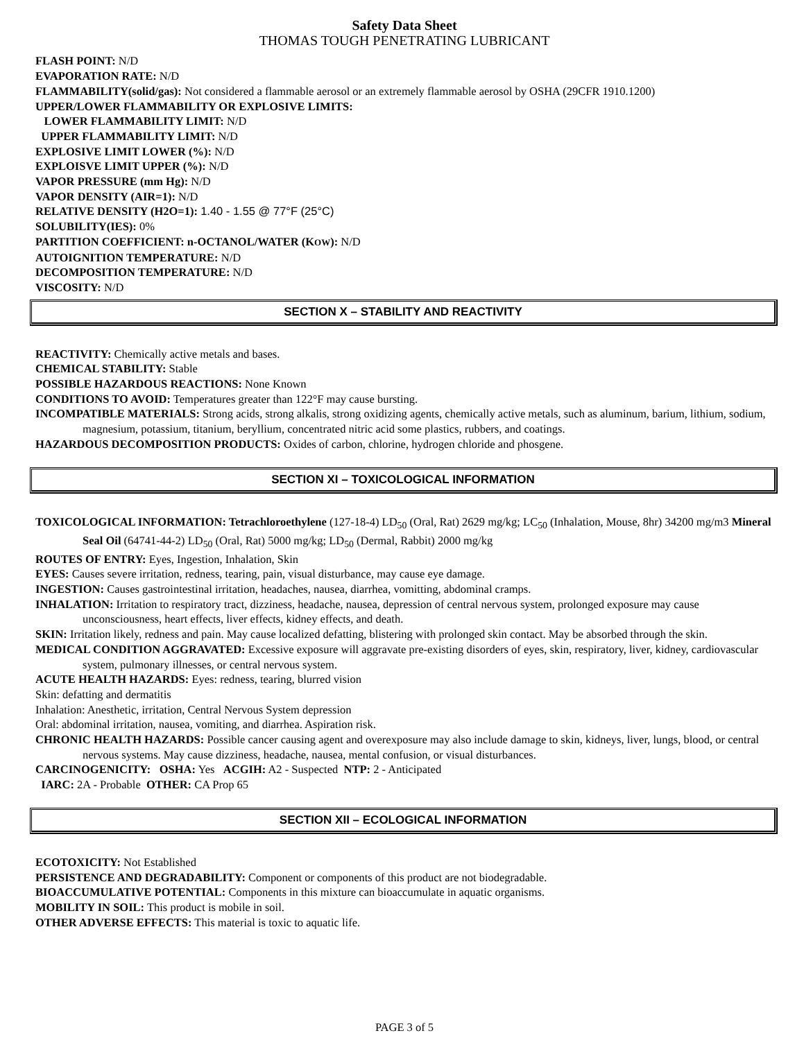Safety Data Sheet
THOMAS TOUGH PENETRATING LUBRICANT
FLASH POINT: N/D
EVAPORATION RATE: N/D
FLAMMABILITY(solid/gas): Not considered a flammable aerosol or an extremely flammable aerosol by OSHA (29CFR 1910.1200)
UPPER/LOWER FLAMMABILITY OR EXPLOSIVE LIMITS:
LOWER FLAMMABILITY LIMIT: N/D
UPPER FLAMMABILITY LIMIT: N/D
EXPLOSIVE LIMIT LOWER (%): N/D
EXPLOISVE LIMIT UPPER (%): N/D
VAPOR PRESSURE (mm Hg): N/D
VAPOR DENSITY (AIR=1): N/D
RELATIVE DENSITY (H2O=1): 1.40 - 1.55 @ 77°F (25°C)
SOLUBILITY(IES): 0%
PARTITION COEFFICIENT: n-OCTANOL/WATER (KOW): N/D
AUTOIGNITION TEMPERATURE: N/D
DECOMPOSITION TEMPERATURE: N/D
VISCOSITY: N/D
SECTION X – STABILITY AND REACTIVITY
REACTIVITY: Chemically active metals and bases.
CHEMICAL STABILITY: Stable
POSSIBLE HAZARDOUS REACTIONS: None Known
CONDITIONS TO AVOID: Temperatures greater than 122°F may cause bursting.
INCOMPATIBLE MATERIALS: Strong acids, strong alkalis, strong oxidizing agents, chemically active metals, such as aluminum, barium, lithium, sodium, magnesium, potassium, titanium, beryllium, concentrated nitric acid some plastics, rubbers, and coatings.
HAZARDOUS DECOMPOSITION PRODUCTS: Oxides of carbon, chlorine, hydrogen chloride and phosgene.
SECTION XI – TOXICOLOGICAL INFORMATION
TOXICOLOGICAL INFORMATION: Tetrachloroethylene (127-18-4) LD<sub>50</sub> (Oral, Rat) 2629 mg/kg; LC<sub>50</sub> (Inhalation, Mouse, 8hr) 34200 mg/m3 Mineral Seal Oil (64741-44-2) LD<sub>50</sub> (Oral, Rat) 5000 mg/kg; LD<sub>50</sub> (Dermal, Rabbit) 2000 mg/kg
ROUTES OF ENTRY: Eyes, Ingestion, Inhalation, Skin
EYES: Causes severe irritation, redness, tearing, pain, visual disturbance, may cause eye damage.
INGESTION: Causes gastrointestinal irritation, headaches, nausea, diarrhea, vomitting, abdominal cramps.
INHALATION: Irritation to respiratory tract, dizziness, headache, nausea, depression of central nervous system, prolonged exposure may cause unconsciousness, heart effects, liver effects, kidney effects, and death.
SKIN: Irritation likely, redness and pain. May cause localized defatting, blistering with prolonged skin contact. May be absorbed through the skin.
MEDICAL CONDITION AGGRAVATED: Excessive exposure will aggravate pre-existing disorders of eyes, skin, respiratory, liver, kidney, cardiovascular system, pulmonary illnesses, or central nervous system.
ACUTE HEALTH HAZARDS: Eyes: redness, tearing, blurred vision
Skin: defatting and dermatitis
Inhalation: Anesthetic, irritation, Central Nervous System depression
Oral: abdominal irritation, nausea, vomiting, and diarrhea. Aspiration risk.
CHRONIC HEALTH HAZARDS: Possible cancer causing agent and overexposure may also include damage to skin, kidneys, liver, lungs, blood, or central nervous systems. May cause dizziness, headache, nausea, mental confusion, or visual disturbances.
CARCINOGENICITY: OSHA: Yes ACGIH: A2 - Suspected NTP: 2 - Anticipated
IARC: 2A - Probable OTHER: CA Prop 65
SECTION XII – ECOLOGICAL INFORMATION
ECOTOXICITY: Not Established
PERSISTENCE AND DEGRADABILITY: Component or components of this product are not biodegradable.
BIOACCUMULATIVE POTENTIAL: Components in this mixture can bioaccumulate in aquatic organisms.
MOBILITY IN SOIL: This product is mobile in soil.
OTHER ADVERSE EFFECTS: This material is toxic to aquatic life.
PAGE 3 of 5